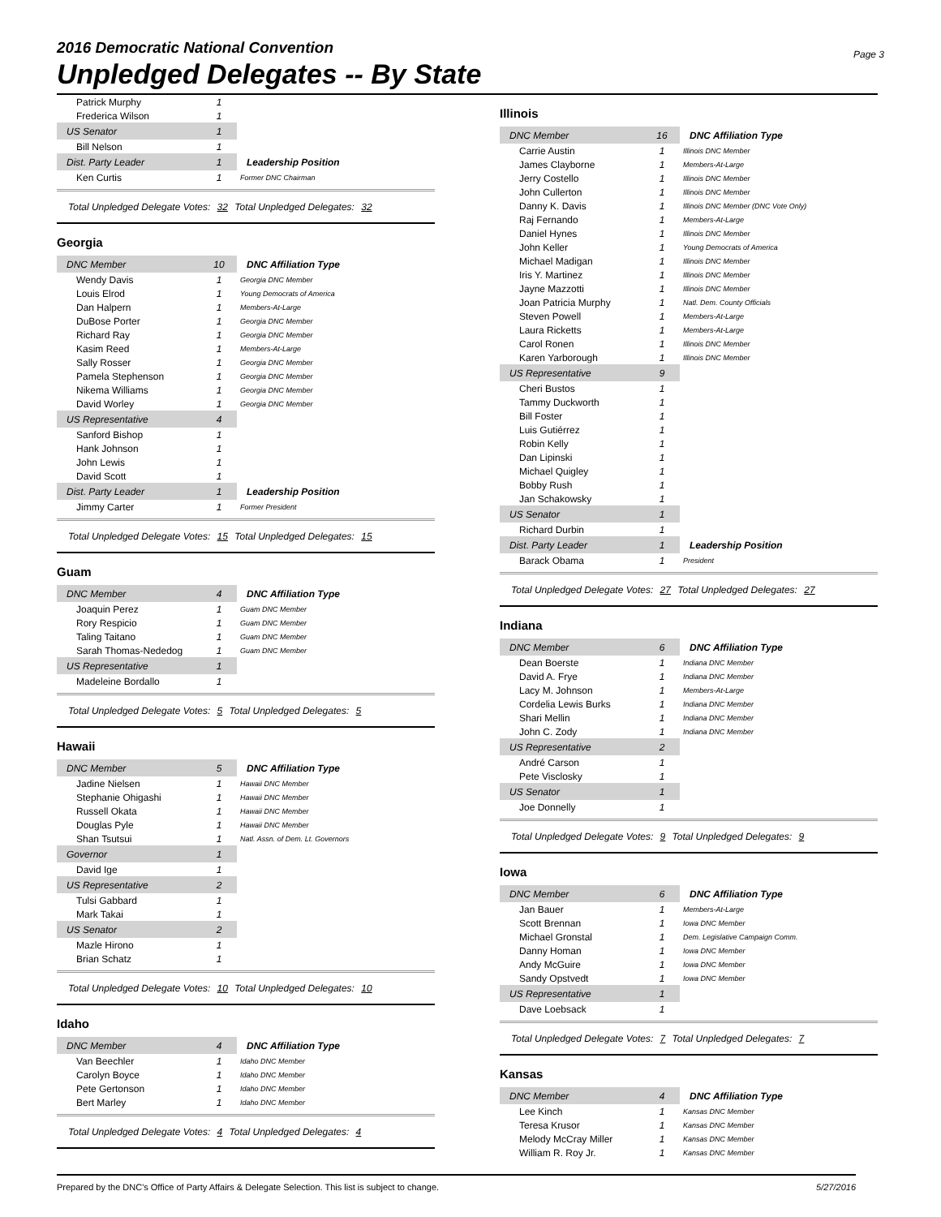2016 Democratic National Convention
Unpledged Delegates -- By State
Page 3
| Patrick Murphy | 1 | |
| Frederica Wilson | 1 | |
| US Senator | 1 | |
| Bill Nelson | 1 | |
| Dist. Party Leader | 1 | Leadership Position |
| Ken Curtis | 1 | Former DNC Chairman |
Total Unpledged Delegate Votes: 32 Total Unpledged Delegates: 32
Georgia
| DNC Member | 10 | DNC Affiliation Type |
| Wendy Davis | 1 | Georgia DNC Member |
| Louis Elrod | 1 | Young Democrats of America |
| Dan Halpern | 1 | Members-At-Large |
| DuBose Porter | 1 | Georgia DNC Member |
| Richard Ray | 1 | Georgia DNC Member |
| Kasim Reed | 1 | Members-At-Large |
| Sally Rosser | 1 | Georgia DNC Member |
| Pamela Stephenson | 1 | Georgia DNC Member |
| Nikema Williams | 1 | Georgia DNC Member |
| David Worley | 1 | Georgia DNC Member |
| US Representative | 4 | |
| Sanford Bishop | 1 | |
| Hank Johnson | 1 | |
| John Lewis | 1 | |
| David Scott | 1 | |
| Dist. Party Leader | 1 | Leadership Position |
| Jimmy Carter | 1 | Former President |
Total Unpledged Delegate Votes: 15 Total Unpledged Delegates: 15
Guam
| DNC Member | 4 | DNC Affiliation Type |
| Joaquin Perez | 1 | Guam DNC Member |
| Rory Respicio | 1 | Guam DNC Member |
| Taling Taitano | 1 | Guam DNC Member |
| Sarah Thomas-Nededog | 1 | Guam DNC Member |
| US Representative | 1 | |
| Madeleine Bordallo | 1 | |
Total Unpledged Delegate Votes: 5 Total Unpledged Delegates: 5
Hawaii
| DNC Member | 5 | DNC Affiliation Type |
| Jadine Nielsen | 1 | Hawaii DNC Member |
| Stephanie Ohigashi | 1 | Hawaii DNC Member |
| Russell Okata | 1 | Hawaii DNC Member |
| Douglas Pyle | 1 | Hawaii DNC Member |
| Shan Tsutsui | 1 | Natl. Assn. of Dem. Lt. Governors |
| Governor | 1 | |
| David Ige | 1 | |
| US Representative | 2 | |
| Tulsi Gabbard | 1 | |
| Mark Takai | 1 | |
| US Senator | 2 | |
| Mazle Hirono | 1 | |
| Brian Schatz | 1 | |
Total Unpledged Delegate Votes: 10 Total Unpledged Delegates: 10
Idaho
| DNC Member | 4 | DNC Affiliation Type |
| Van Beechler | 1 | Idaho DNC Member |
| Carolyn Boyce | 1 | Idaho DNC Member |
| Pete Gertonson | 1 | Idaho DNC Member |
| Bert Marley | 1 | Idaho DNC Member |
Total Unpledged Delegate Votes: 4 Total Unpledged Delegates: 4
Illinois
| DNC Member | 16 | DNC Affiliation Type |
| Carrie Austin | 1 | Illinois DNC Member |
| James Clayborne | 1 | Members-At-Large |
| Jerry Costello | 1 | Illinois DNC Member |
| John Cullerton | 1 | Illinois DNC Member |
| Danny K. Davis | 1 | Illinois DNC Member (DNC Vote Only) |
| Raj Fernando | 1 | Members-At-Large |
| Daniel Hynes | 1 | Illinois DNC Member |
| John Keller | 1 | Young Democrats of America |
| Michael Madigan | 1 | Illinois DNC Member |
| Iris Y. Martinez | 1 | Illinois DNC Member |
| Jayne Mazzotti | 1 | Illinois DNC Member |
| Joan Patricia Murphy | 1 | Natl. Dem. County Officials |
| Steven Powell | 1 | Members-At-Large |
| Laura Ricketts | 1 | Members-At-Large |
| Carol Ronen | 1 | Illinois DNC Member |
| Karen Yarborough | 1 | Illinois DNC Member |
| US Representative | 9 | |
| Cheri Bustos | 1 | |
| Tammy Duckworth | 1 | |
| Bill Foster | 1 | |
| Luis Gutiérrez | 1 | |
| Robin Kelly | 1 | |
| Dan Lipinski | 1 | |
| Michael Quigley | 1 | |
| Bobby Rush | 1 | |
| Jan Schakowsky | 1 | |
| US Senator | 1 | |
| Richard Durbin | 1 | |
| Dist. Party Leader | 1 | Leadership Position |
| Barack Obama | 1 | President |
Total Unpledged Delegate Votes: 27 Total Unpledged Delegates: 27
Indiana
| DNC Member | 6 | DNC Affiliation Type |
| Dean Boerste | 1 | Indiana DNC Member |
| David A. Frye | 1 | Indiana DNC Member |
| Lacy M. Johnson | 1 | Members-At-Large |
| Cordelia Lewis Burks | 1 | Indiana DNC Member |
| Shari Mellin | 1 | Indiana DNC Member |
| John C. Zody | 1 | Indiana DNC Member |
| US Representative | 2 | |
| André Carson | 1 | |
| Pete Visclosky | 1 | |
| US Senator | 1 | |
| Joe Donnelly | 1 | |
Total Unpledged Delegate Votes: 9 Total Unpledged Delegates: 9
Iowa
| DNC Member | 6 | DNC Affiliation Type |
| Jan Bauer | 1 | Members-At-Large |
| Scott Brennan | 1 | Iowa DNC Member |
| Michael Gronstal | 1 | Dem. Legislative Campaign Comm. |
| Danny Homan | 1 | Iowa DNC Member |
| Andy McGuire | 1 | Iowa DNC Member |
| Sandy Opstvedt | 1 | Iowa DNC Member |
| US Representative | 1 | |
| Dave Loebsack | 1 | |
Total Unpledged Delegate Votes: 7 Total Unpledged Delegates: 7
Kansas
| DNC Member | 4 | DNC Affiliation Type |
| Lee Kinch | 1 | Kansas DNC Member |
| Teresa Krusor | 1 | Kansas DNC Member |
| Melody McCray Miller | 1 | Kansas DNC Member |
| William R. Roy Jr. | 1 | Kansas DNC Member |
Prepared by the DNC's Office of Party Affairs & Delegate Selection. This list is subject to change. 5/27/2016